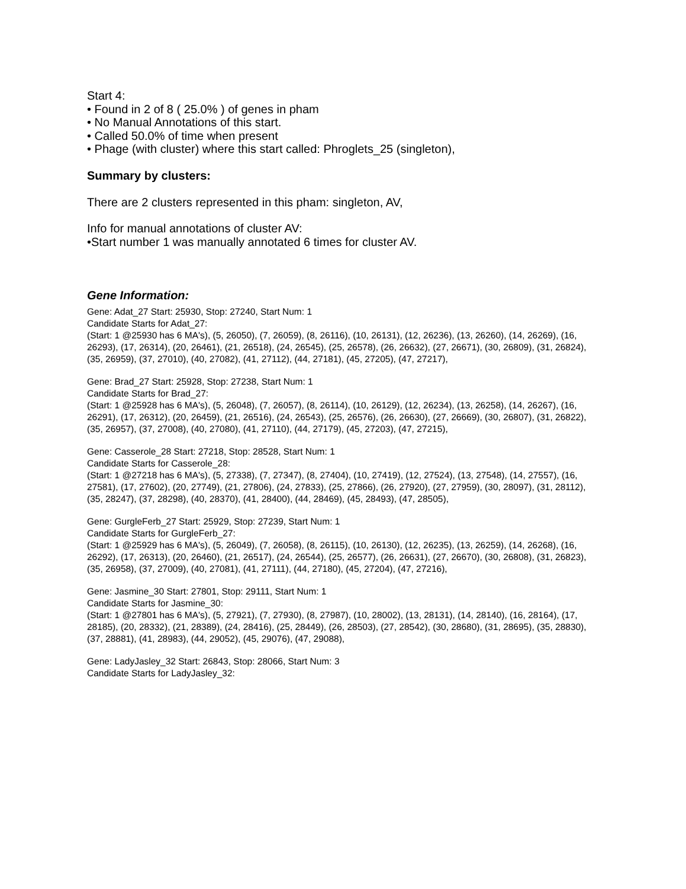Start 4:
• Found in 2 of 8 ( 25.0% ) of genes in pham
• No Manual Annotations of this start.
• Called 50.0% of time when present
• Phage (with cluster) where this start called: Phroglets_25 (singleton),
Summary by clusters:
There are 2 clusters represented in this pham: singleton, AV,
Info for manual annotations of cluster AV:
•Start number 1 was manually annotated 6 times for cluster AV.
Gene Information:
Gene: Adat_27 Start: 25930, Stop: 27240, Start Num: 1
Candidate Starts for Adat_27:
(Start: 1 @25930 has 6 MA's), (5, 26050), (7, 26059), (8, 26116), (10, 26131), (12, 26236), (13, 26260), (14, 26269), (16, 26293), (17, 26314), (20, 26461), (21, 26518), (24, 26545), (25, 26578), (26, 26632), (27, 26671), (30, 26809), (31, 26824), (35, 26959), (37, 27010), (40, 27082), (41, 27112), (44, 27181), (45, 27205), (47, 27217),
Gene: Brad_27 Start: 25928, Stop: 27238, Start Num: 1
Candidate Starts for Brad_27:
(Start: 1 @25928 has 6 MA's), (5, 26048), (7, 26057), (8, 26114), (10, 26129), (12, 26234), (13, 26258), (14, 26267), (16, 26291), (17, 26312), (20, 26459), (21, 26516), (24, 26543), (25, 26576), (26, 26630), (27, 26669), (30, 26807), (31, 26822), (35, 26957), (37, 27008), (40, 27080), (41, 27110), (44, 27179), (45, 27203), (47, 27215),
Gene: Casserole_28 Start: 27218, Stop: 28528, Start Num: 1
Candidate Starts for Casserole_28:
(Start: 1 @27218 has 6 MA's), (5, 27338), (7, 27347), (8, 27404), (10, 27419), (12, 27524), (13, 27548), (14, 27557), (16, 27581), (17, 27602), (20, 27749), (21, 27806), (24, 27833), (25, 27866), (26, 27920), (27, 27959), (30, 28097), (31, 28112), (35, 28247), (37, 28298), (40, 28370), (41, 28400), (44, 28469), (45, 28493), (47, 28505),
Gene: GurgleFerb_27 Start: 25929, Stop: 27239, Start Num: 1
Candidate Starts for GurgleFerb_27:
(Start: 1 @25929 has 6 MA's), (5, 26049), (7, 26058), (8, 26115), (10, 26130), (12, 26235), (13, 26259), (14, 26268), (16, 26292), (17, 26313), (20, 26460), (21, 26517), (24, 26544), (25, 26577), (26, 26631), (27, 26670), (30, 26808), (31, 26823), (35, 26958), (37, 27009), (40, 27081), (41, 27111), (44, 27180), (45, 27204), (47, 27216),
Gene: Jasmine_30 Start: 27801, Stop: 29111, Start Num: 1
Candidate Starts for Jasmine_30:
(Start: 1 @27801 has 6 MA's), (5, 27921), (7, 27930), (8, 27987), (10, 28002), (13, 28131), (14, 28140), (16, 28164), (17, 28185), (20, 28332), (21, 28389), (24, 28416), (25, 28449), (26, 28503), (27, 28542), (30, 28680), (31, 28695), (35, 28830), (37, 28881), (41, 28983), (44, 29052), (45, 29076), (47, 29088),
Gene: LadyJasley_32 Start: 26843, Stop: 28066, Start Num: 3
Candidate Starts for LadyJasley_32: